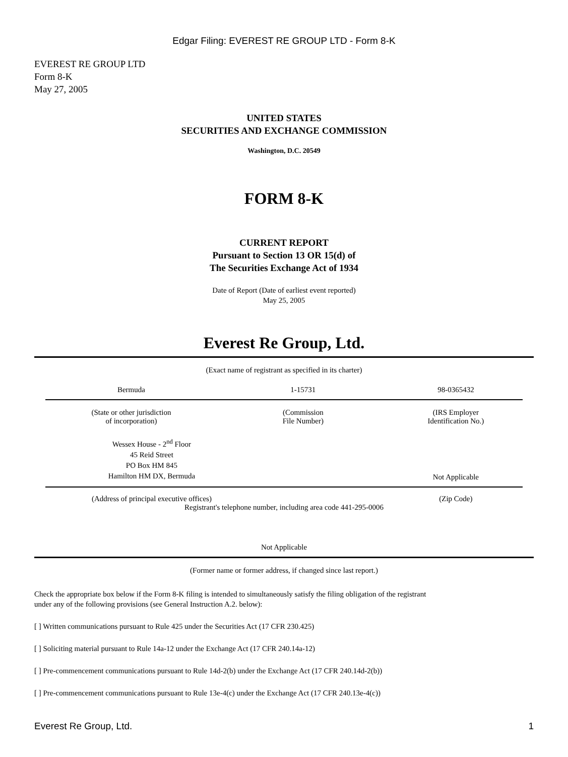Edgar Filing: EVEREST RE GROUP LTD - Form 8-K
EVEREST RE GROUP LTD
Form 8-K
May 27, 2005
UNITED STATES
SECURITIES AND EXCHANGE COMMISSION
Washington, D.C. 20549
FORM 8-K
CURRENT REPORT
Pursuant to Section 13 OR 15(d) of
The Securities Exchange Act of 1934
Date of Report (Date of earliest event reported)
May 25, 2005
Everest Re Group, Ltd.
(Exact name of registrant as specified in its charter)
| Bermuda | 1-15731 | 98-0365432 |
| (State or other jurisdiction of incorporation) | (Commission File Number) | (IRS Employer Identification No.) |
| Wessex House - 2<sup>nd</sup> Floor 45 Reid Street PO Box HM 845 Hamilton HM DX, Bermuda | | Not Applicable |
| (Address of principal executive offices) | | (Zip Code) |
Registrant's telephone number, including area code 441-295-0006
Not Applicable
(Former name or former address, if changed since last report.)
Check the appropriate box below if the Form 8-K filing is intended to simultaneously satisfy the filing obligation of the registrant
under any of the following provisions (see General Instruction A.2. below):
[ ] Written communications pursuant to Rule 425 under the Securities Act (17 CFR 230.425)
[ ] Soliciting material pursuant to Rule 14a-12 under the Exchange Act (17 CFR 240.14a-12)
[ ] Pre-commencement communications pursuant to Rule 14d-2(b) under the Exchange Act (17 CFR 240.14d-2(b))
[ ] Pre-commencement communications pursuant to Rule 13e-4(c) under the Exchange Act (17 CFR 240.13e-4(c))
Everest Re Group, Ltd. 1